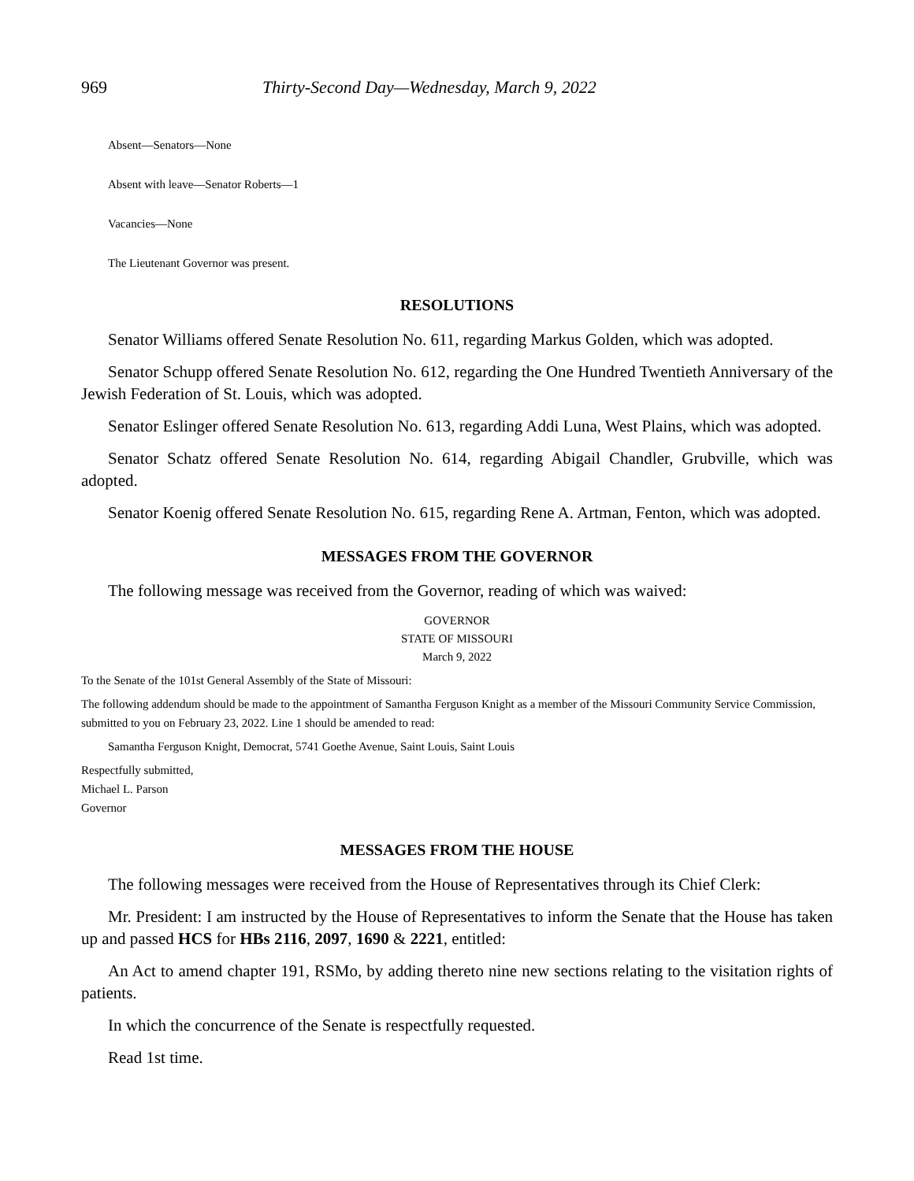969 Thirty-Second Day—Wednesday, March 9, 2022
Absent—Senators—None
Absent with leave—Senator Roberts—1
Vacancies—None
The Lieutenant Governor was present.
RESOLUTIONS
Senator Williams offered Senate Resolution No. 611, regarding Markus Golden, which was adopted.
Senator Schupp offered Senate Resolution No. 612, regarding the One Hundred Twentieth Anniversary of the Jewish Federation of St. Louis, which was adopted.
Senator Eslinger offered Senate Resolution No. 613, regarding Addi Luna, West Plains, which was adopted.
Senator Schatz offered Senate Resolution No. 614, regarding Abigail Chandler, Grubville, which was adopted.
Senator Koenig offered Senate Resolution No. 615, regarding Rene A. Artman, Fenton, which was adopted.
MESSAGES FROM THE GOVERNOR
The following message was received from the Governor, reading of which was waived:
GOVERNOR
STATE OF MISSOURI
March 9, 2022
To the Senate of the 101st General Assembly of the State of Missouri:
The following addendum should be made to the appointment of Samantha Ferguson Knight as a member of the Missouri Community Service Commission, submitted to you on February 23, 2022. Line 1 should be amended to read:
Samantha Ferguson Knight, Democrat, 5741 Goethe Avenue, Saint Louis, Saint Louis
Respectfully submitted,
Michael L. Parson
Governor
MESSAGES FROM THE HOUSE
The following messages were received from the House of Representatives through its Chief Clerk:
Mr. President: I am instructed by the House of Representatives to inform the Senate that the House has taken up and passed HCS for HBs 2116, 2097, 1690 & 2221, entitled:
An Act to amend chapter 191, RSMo, by adding thereto nine new sections relating to the visitation rights of patients.
In which the concurrence of the Senate is respectfully requested.
Read 1st time.